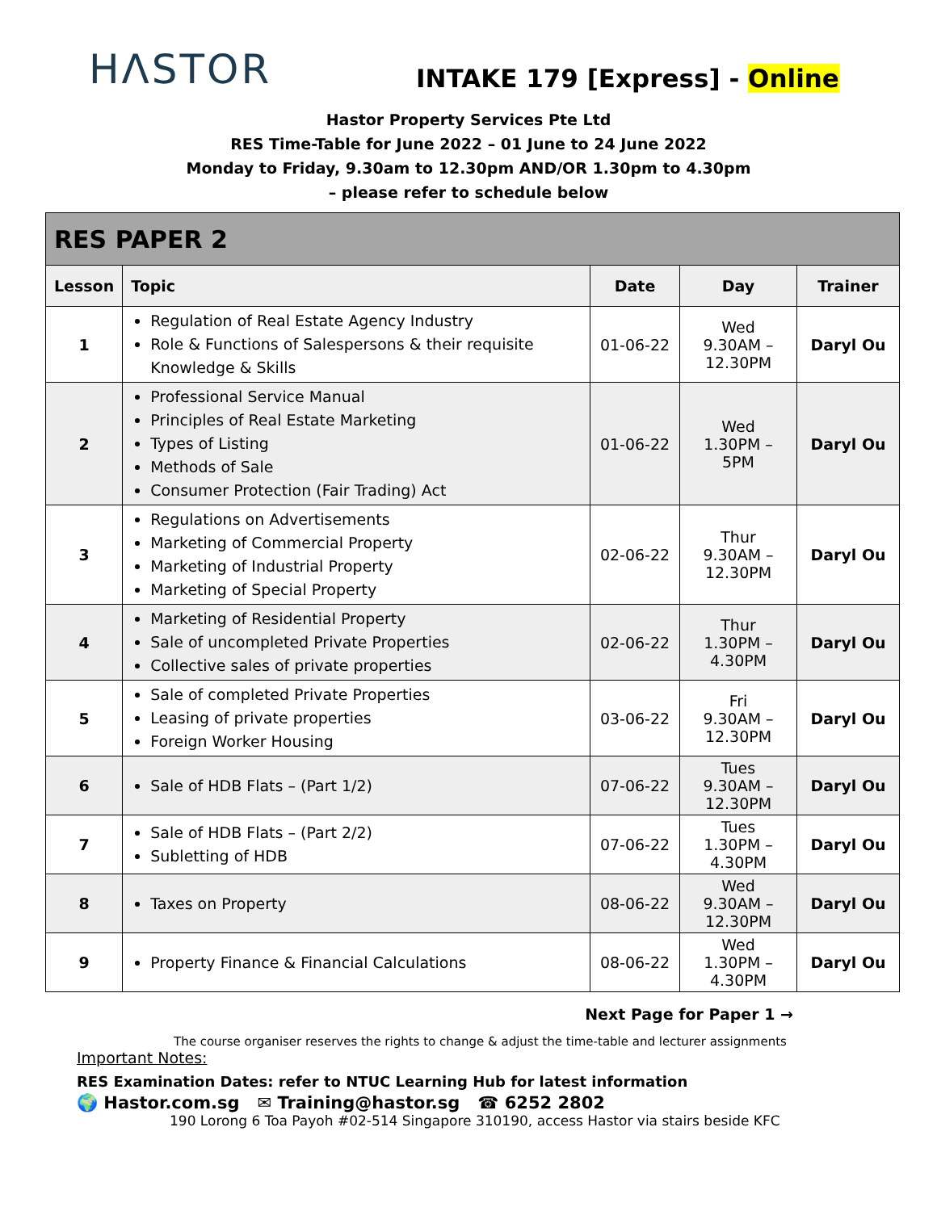HΛSTOR
INTAKE 179 [Express] - Online
Hastor Property Services Pte Ltd
RES Time-Table for June 2022 – 01 June to 24 June 2022
Monday to Friday, 9.30am to 12.30pm AND/OR 1.30pm to 4.30pm
– please refer to schedule below
| RES PAPER 2 | | | | |
| Lesson | Topic | Date | Day | Trainer |
| 1 | Regulation of Real Estate Agency Industry Role & Functions of Salespersons & their requisite Knowledge & Skills | 01-06-22 | Wed 9.30AM – 12.30PM | Daryl Ou |
| 2 | Professional Service Manual Principles of Real Estate Marketing Types of Listing Methods of Sale Consumer Protection (Fair Trading) Act | 01-06-22 | Wed 1.30PM – 5PM | Daryl Ou |
| 3 | Regulations on Advertisements Marketing of Commercial Property Marketing of Industrial Property Marketing of Special Property | 02-06-22 | Thur 9.30AM – 12.30PM | Daryl Ou |
| 4 | Marketing of Residential Property Sale of uncompleted Private Properties Collective sales of private properties | 02-06-22 | Thur 1.30PM – 4.30PM | Daryl Ou |
| 5 | Sale of completed Private Properties Leasing of private properties Foreign Worker Housing | 03-06-22 | Fri 9.30AM – 12.30PM | Daryl Ou |
| 6 | Sale of HDB Flats – (Part 1/2) | 07-06-22 | Tues 9.30AM – 12.30PM | Daryl Ou |
| 7 | Sale of HDB Flats – (Part 2/2) Subletting of HDB | 07-06-22 | Tues 1.30PM – 4.30PM | Daryl Ou |
| 8 | Taxes on Property | 08-06-22 | Wed 9.30AM – 12.30PM | Daryl Ou |
| 9 | Property Finance & Financial Calculations | 08-06-22 | Wed 1.30PM – 4.30PM | Daryl Ou |
Next Page for Paper 1 →
The course organiser reserves the rights to change & adjust the time-table and lecturer assignments
Important Notes:
RES Examination Dates: refer to NTUC Learning Hub for latest information
🌍 Hastor.com.sg ✉ Training@hastor.sg ☎ 6252 2802
190 Lorong 6 Toa Payoh #02-514 Singapore 310190, access Hastor via stairs beside KFC